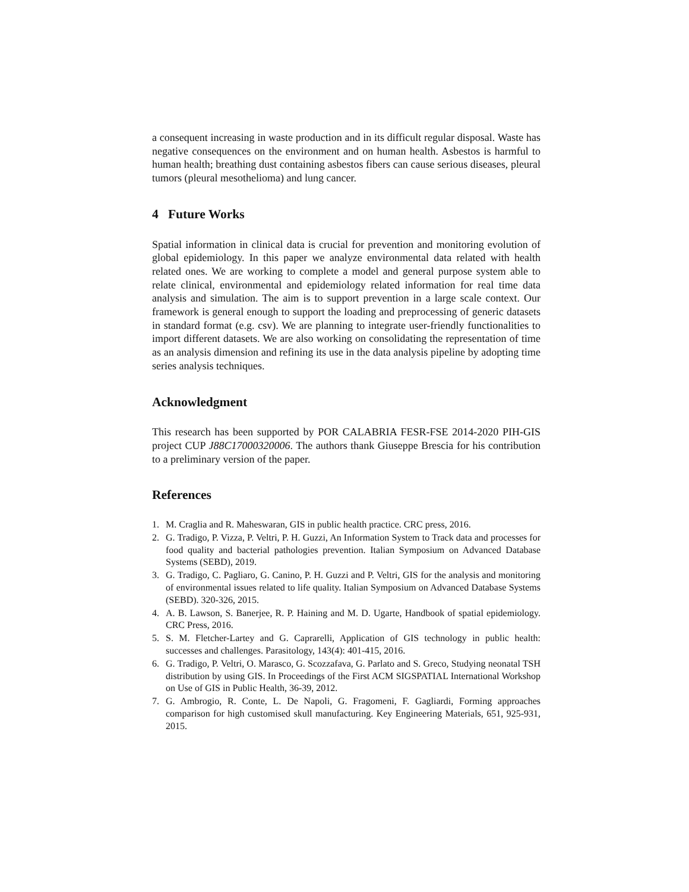a consequent increasing in waste production and in its difficult regular disposal. Waste has negative consequences on the environment and on human health. Asbestos is harmful to human health; breathing dust containing asbestos fibers can cause serious diseases, pleural tumors (pleural mesothelioma) and lung cancer.
4 Future Works
Spatial information in clinical data is crucial for prevention and monitoring evolution of global epidemiology. In this paper we analyze environmental data related with health related ones. We are working to complete a model and general purpose system able to relate clinical, environmental and epidemiology related information for real time data analysis and simulation. The aim is to support prevention in a large scale context. Our framework is general enough to support the loading and preprocessing of generic datasets in standard format (e.g. csv). We are planning to integrate user-friendly functionalities to import different datasets. We are also working on consolidating the representation of time as an analysis dimension and refining its use in the data analysis pipeline by adopting time series analysis techniques.
Acknowledgment
This research has been supported by POR CALABRIA FESR-FSE 2014-2020 PIH-GIS project CUP J88C17000320006. The authors thank Giuseppe Brescia for his contribution to a preliminary version of the paper.
References
1. M. Craglia and R. Maheswaran, GIS in public health practice. CRC press, 2016.
2. G. Tradigo, P. Vizza, P. Veltri, P. H. Guzzi, An Information System to Track data and processes for food quality and bacterial pathologies prevention. Italian Symposium on Advanced Database Systems (SEBD), 2019.
3. G. Tradigo, C. Pagliaro, G. Canino, P. H. Guzzi and P. Veltri, GIS for the analysis and monitoring of environmental issues related to life quality. Italian Symposium on Advanced Database Systems (SEBD). 320-326, 2015.
4. A. B. Lawson, S. Banerjee, R. P. Haining and M. D. Ugarte, Handbook of spatial epidemiology. CRC Press, 2016.
5. S. M. Fletcher-Lartey and G. Caprarelli, Application of GIS technology in public health: successes and challenges. Parasitology, 143(4): 401-415, 2016.
6. G. Tradigo, P. Veltri, O. Marasco, G. Scozzafava, G. Parlato and S. Greco, Studying neonatal TSH distribution by using GIS. In Proceedings of the First ACM SIGSPATIAL International Workshop on Use of GIS in Public Health, 36-39, 2012.
7. G. Ambrogio, R. Conte, L. De Napoli, G. Fragomeni, F. Gagliardi, Forming approaches comparison for high customised skull manufacturing. Key Engineering Materials, 651, 925-931, 2015.